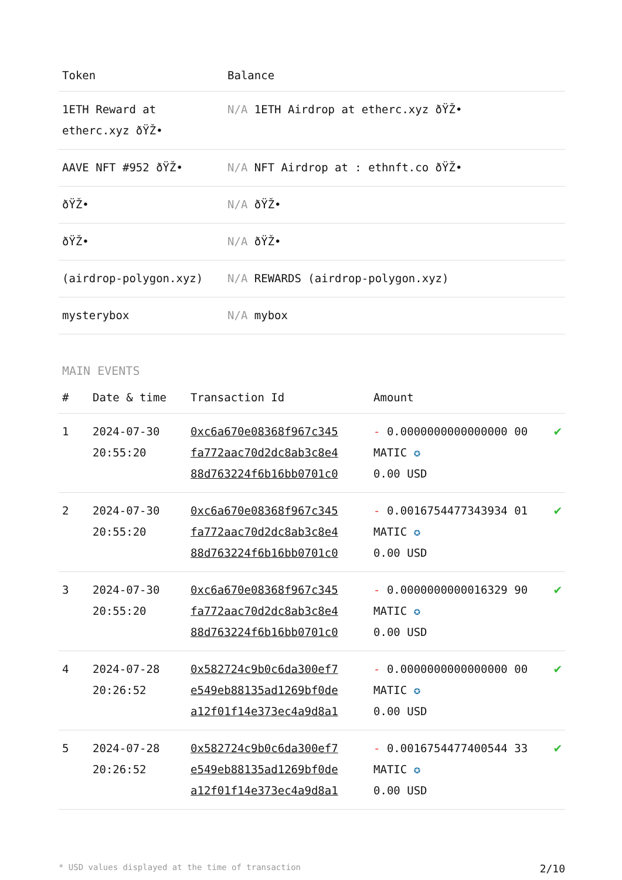| Token | Balance |
| --- | --- |
| 1ETH Reward at etherc.xyz ðŸŽ• | N/A 1ETH Airdrop at etherc.xyz ðŸŽ• |
| AAVE NFT #952 ðŸŽ• | N/A NFT Airdrop at : ethnft.co ðŸŽ• |
| ðŸŽ• | N/A ðŸŽ• |
| ðŸŽ• | N/A ðŸŽ• |
| (airdrop-polygon.xyz) | N/A REWARDS (airdrop-polygon.xyz) |
| mysterybox | N/A mybox |
MAIN EVENTS
| # | Date & time | Transaction Id | Amount | |
| --- | --- | --- | --- | --- |
| 1 | 2024-07-30 20:55:20 | 0xc6a670e08368f967c345 fa772aac70d2dc8ab3c8e4 88d763224f6b16bb0701c0 | - 0.0000000000000000 00 MATIC ✪ 0.00 USD | ✔ |
| 2 | 2024-07-30 20:55:20 | 0xc6a670e08368f967c345 fa772aac70d2dc8ab3c8e4 88d763224f6b16bb0701c0 | - 0.0016754477343934 01 MATIC ✪ 0.00 USD | ✔ |
| 3 | 2024-07-30 20:55:20 | 0xc6a670e08368f967c345 fa772aac70d2dc8ab3c8e4 88d763224f6b16bb0701c0 | - 0.0000000000016329 90 MATIC ✪ 0.00 USD | ✔ |
| 4 | 2024-07-28 20:26:52 | 0x582724c9b0c6da300ef7 e549eb88135ad1269bf0de a12f01f14e373ec4a9d8a1 | - 0.0000000000000000 00 MATIC ✪ 0.00 USD | ✔ |
| 5 | 2024-07-28 20:26:52 | 0x582724c9b0c6da300ef7 e549eb88135ad1269bf0de a12f01f14e373ec4a9d8a1 | - 0.0016754477400544 33 MATIC ✪ 0.00 USD | ✔ |
* USD values displayed at the time of transaction 2/10